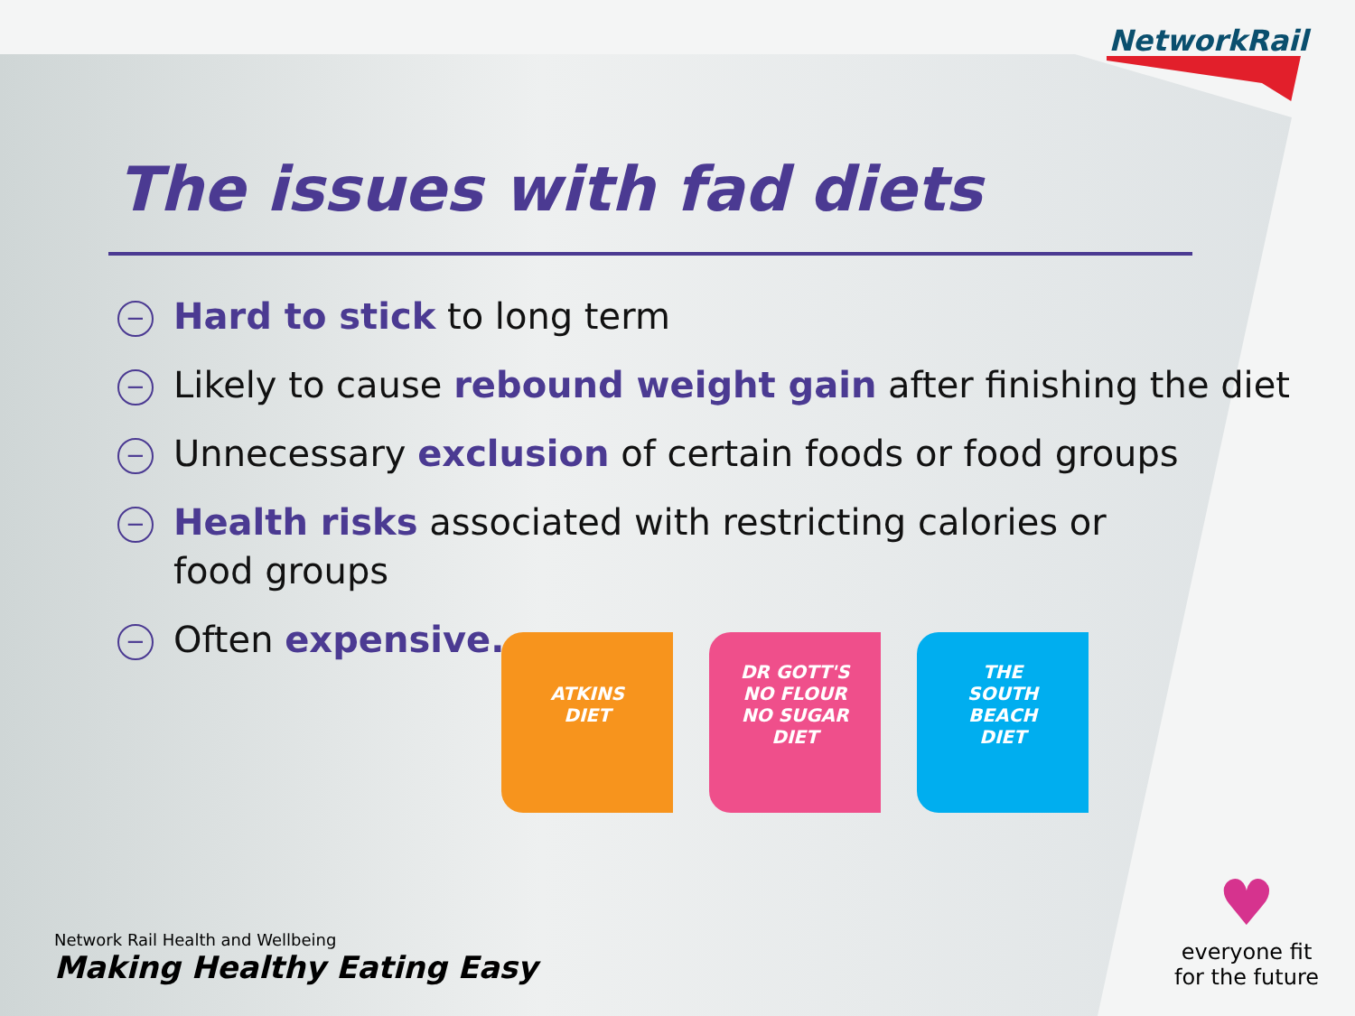NetworkRail
The issues with fad diets
− Hard to stick to long term
− Likely to cause rebound weight gain after finishing the diet
− Unnecessary exclusion of certain foods or food groups
− Health risks associated with restricting calories or
food groups
− Often expensive.
ATKINS
DIET
DR GOTT'S
NO FLOUR
NO SUGAR
DIET
THE
SOUTH
BEACH
DIET
Network Rail Health and Wellbeing
Making Healthy Eating Easy
♥
everyone fit
for the future